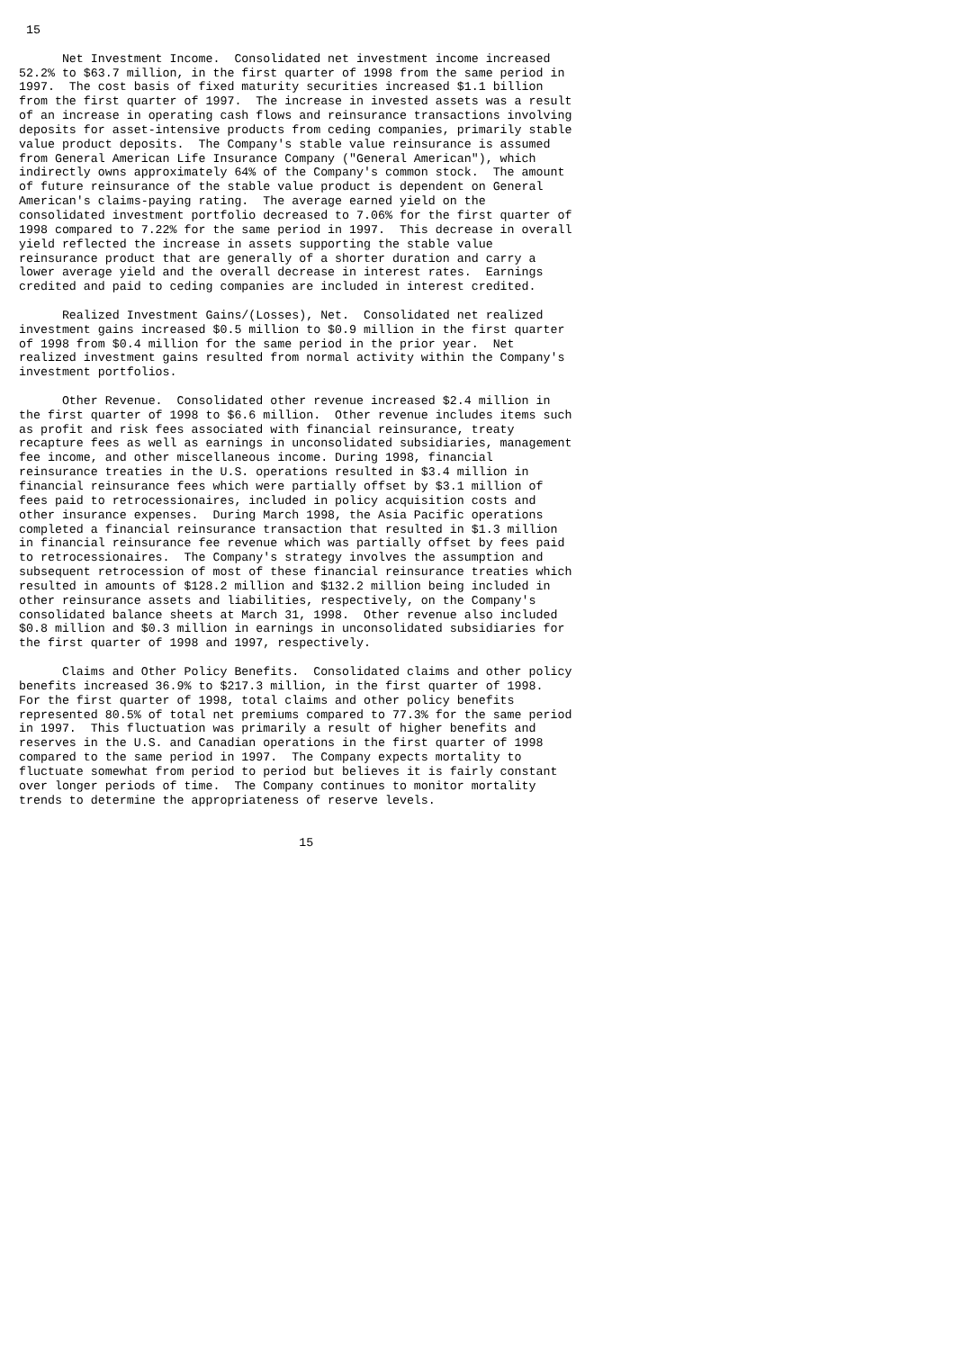15

      Net Investment Income.  Consolidated net investment income increased
52.2% to $63.7 million, in the first quarter of 1998 from the same period in
1997.  The cost basis of fixed maturity securities increased $1.1 billion
from the first quarter of 1997.  The increase in invested assets was a result
of an increase in operating cash flows and reinsurance transactions involving
deposits for asset-intensive products from ceding companies, primarily stable
value product deposits.  The Company's stable value reinsurance is assumed
from General American Life Insurance Company ("General American"), which
indirectly owns approximately 64% of the Company's common stock.  The amount
of future reinsurance of the stable value product is dependent on General
American's claims-paying rating.  The average earned yield on the
consolidated investment portfolio decreased to 7.06% for the first quarter of
1998 compared to 7.22% for the same period in 1997.  This decrease in overall
yield reflected the increase in assets supporting the stable value
reinsurance product that are generally of a shorter duration and carry a
lower average yield and the overall decrease in interest rates.  Earnings
credited and paid to ceding companies are included in interest credited.

      Realized Investment Gains/(Losses), Net.  Consolidated net realized
investment gains increased $0.5 million to $0.9 million in the first quarter
of 1998 from $0.4 million for the same period in the prior year.  Net
realized investment gains resulted from normal activity within the Company's
investment portfolios.

      Other Revenue.  Consolidated other revenue increased $2.4 million in
the first quarter of 1998 to $6.6 million.  Other revenue includes items such
as profit and risk fees associated with financial reinsurance, treaty
recapture fees as well as earnings in unconsolidated subsidiaries, management
fee income, and other miscellaneous income. During 1998, financial
reinsurance treaties in the U.S. operations resulted in $3.4 million in
financial reinsurance fees which were partially offset by $3.1 million of
fees paid to retrocessionaires, included in policy acquisition costs and
other insurance expenses.  During March 1998, the Asia Pacific operations
completed a financial reinsurance transaction that resulted in $1.3 million
in financial reinsurance fee revenue which was partially offset by fees paid
to retrocessionaires.  The Company's strategy involves the assumption and
subsequent retrocession of most of these financial reinsurance treaties which
resulted in amounts of $128.2 million and $132.2 million being included in
other reinsurance assets and liabilities, respectively, on the Company's
consolidated balance sheets at March 31, 1998.  Other revenue also included
$0.8 million and $0.3 million in earnings in unconsolidated subsidiaries for
the first quarter of 1998 and 1997, respectively.

      Claims and Other Policy Benefits.  Consolidated claims and other policy
benefits increased 36.9% to $217.3 million, in the first quarter of 1998.
For the first quarter of 1998, total claims and other policy benefits
represented 80.5% of total net premiums compared to 77.3% for the same period
in 1997.  This fluctuation was primarily a result of higher benefits and
reserves in the U.S. and Canadian operations in the first quarter of 1998
compared to the same period in 1997.  The Company expects mortality to
fluctuate somewhat from period to period but believes it is fairly constant
over longer periods of time.  The Company continues to monitor mortality
trends to determine the appropriateness of reserve levels.


                                       15